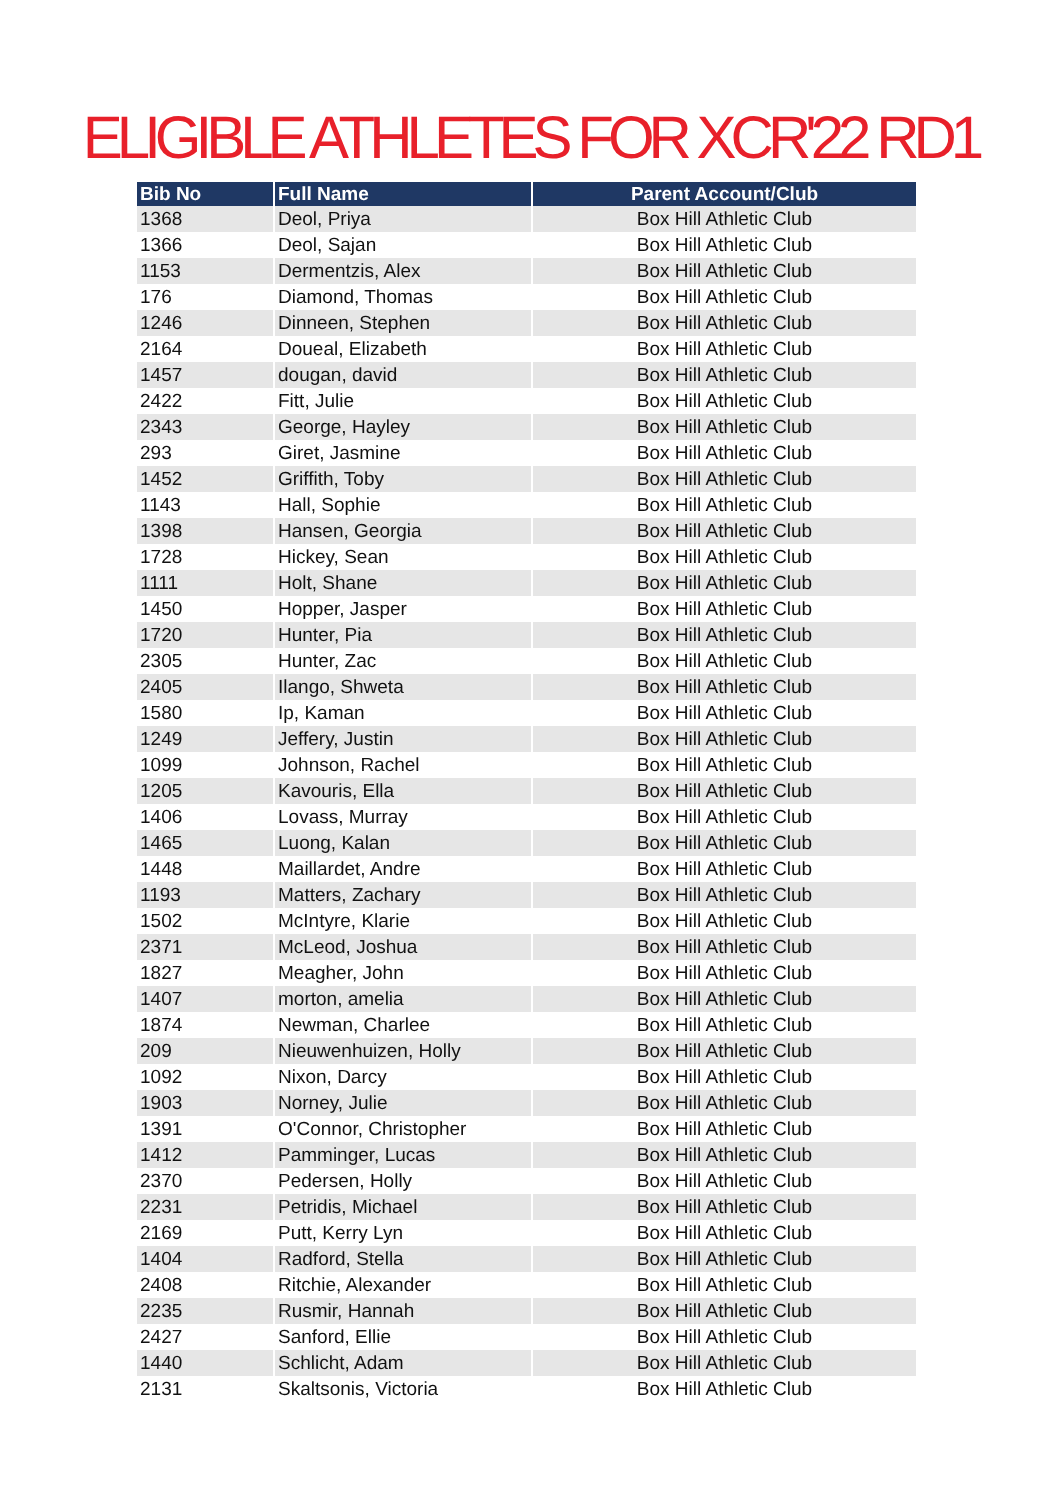ELIGIBLE ATHLETES FOR XCR'22 RD1
| Bib No | Full Name | Parent Account/Club |
| --- | --- | --- |
| 1368 | Deol, Priya | Box Hill Athletic Club |
| 1366 | Deol, Sajan | Box Hill Athletic Club |
| 1153 | Dermentzis, Alex | Box Hill Athletic Club |
| 176 | Diamond, Thomas | Box Hill Athletic Club |
| 1246 | Dinneen, Stephen | Box Hill Athletic Club |
| 2164 | Doueal, Elizabeth | Box Hill Athletic Club |
| 1457 | dougan, david | Box Hill Athletic Club |
| 2422 | Fitt, Julie | Box Hill Athletic Club |
| 2343 | George, Hayley | Box Hill Athletic Club |
| 293 | Giret, Jasmine | Box Hill Athletic Club |
| 1452 | Griffith, Toby | Box Hill Athletic Club |
| 1143 | Hall, Sophie | Box Hill Athletic Club |
| 1398 | Hansen, Georgia | Box Hill Athletic Club |
| 1728 | Hickey, Sean | Box Hill Athletic Club |
| 1111 | Holt, Shane | Box Hill Athletic Club |
| 1450 | Hopper, Jasper | Box Hill Athletic Club |
| 1720 | Hunter, Pia | Box Hill Athletic Club |
| 2305 | Hunter, Zac | Box Hill Athletic Club |
| 2405 | Ilango, Shweta | Box Hill Athletic Club |
| 1580 | Ip, Kaman | Box Hill Athletic Club |
| 1249 | Jeffery, Justin | Box Hill Athletic Club |
| 1099 | Johnson, Rachel | Box Hill Athletic Club |
| 1205 | Kavouris, Ella | Box Hill Athletic Club |
| 1406 | Lovass, Murray | Box Hill Athletic Club |
| 1465 | Luong, Kalan | Box Hill Athletic Club |
| 1448 | Maillardet, Andre | Box Hill Athletic Club |
| 1193 | Matters, Zachary | Box Hill Athletic Club |
| 1502 | McIntyre, Klarie | Box Hill Athletic Club |
| 2371 | McLeod, Joshua | Box Hill Athletic Club |
| 1827 | Meagher, John | Box Hill Athletic Club |
| 1407 | morton, amelia | Box Hill Athletic Club |
| 1874 | Newman, Charlee | Box Hill Athletic Club |
| 209 | Nieuwenhuizen, Holly | Box Hill Athletic Club |
| 1092 | Nixon, Darcy | Box Hill Athletic Club |
| 1903 | Norney, Julie | Box Hill Athletic Club |
| 1391 | O'Connor, Christopher | Box Hill Athletic Club |
| 1412 | Pamminger, Lucas | Box Hill Athletic Club |
| 2370 | Pedersen, Holly | Box Hill Athletic Club |
| 2231 | Petridis, Michael | Box Hill Athletic Club |
| 2169 | Putt, Kerry Lyn | Box Hill Athletic Club |
| 1404 | Radford, Stella | Box Hill Athletic Club |
| 2408 | Ritchie, Alexander | Box Hill Athletic Club |
| 2235 | Rusmir, Hannah | Box Hill Athletic Club |
| 2427 | Sanford, Ellie | Box Hill Athletic Club |
| 1440 | Schlicht, Adam | Box Hill Athletic Club |
| 2131 | Skaltsonis, Victoria | Box Hill Athletic Club |